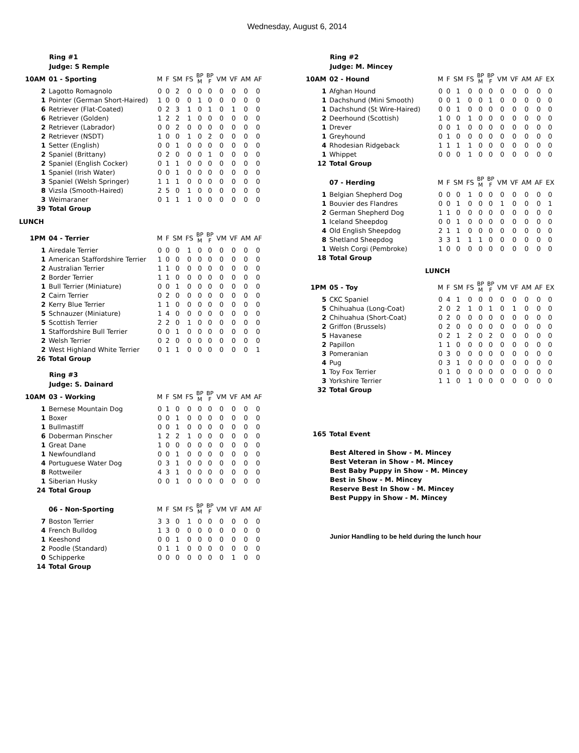Wednesday, August 6, 2014
Ring #1
Judge: S Remple
| 10AM | 01 - Sporting | M | F | SM | FS | BP M | BP F | VM | VF | AM | AF |
| 2 | Lagotto Romagnolo | 0 | 0 | 2 | 0 | 0 | 0 | 0 | 0 | 0 | 0 |
| 1 | Pointer (German Short-Haired) | 1 | 0 | 0 | 0 | 1 | 0 | 0 | 0 | 0 | 0 |
| 6 | Retriever (Flat-Coated) | 0 | 2 | 3 | 1 | 0 | 1 | 0 | 1 | 0 | 0 |
| 6 | Retriever (Golden) | 1 | 2 | 2 | 1 | 0 | 0 | 0 | 0 | 0 | 0 |
| 2 | Retriever (Labrador) | 0 | 0 | 2 | 0 | 0 | 0 | 0 | 0 | 0 | 0 |
| 2 | Retriever (NSDT) | 1 | 0 | 0 | 1 | 0 | 2 | 0 | 0 | 0 | 0 |
| 1 | Setter (English) | 0 | 0 | 1 | 0 | 0 | 0 | 0 | 0 | 0 | 0 |
| 2 | Spaniel (Brittany) | 0 | 2 | 0 | 0 | 0 | 1 | 0 | 0 | 0 | 0 |
| 2 | Spaniel (English Cocker) | 0 | 1 | 1 | 0 | 0 | 0 | 0 | 0 | 0 | 0 |
| 1 | Spaniel (Irish Water) | 0 | 0 | 1 | 0 | 0 | 0 | 0 | 0 | 0 | 0 |
| 3 | Spaniel (Welsh Springer) | 1 | 1 | 1 | 0 | 0 | 0 | 0 | 0 | 0 | 0 |
| 8 | Vizsla (Smooth-Haired) | 2 | 5 | 0 | 1 | 0 | 0 | 0 | 0 | 0 | 0 |
| 3 | Weimaraner | 0 | 1 | 1 | 1 | 0 | 0 | 0 | 0 | 0 | 0 |
| 39 | Total Group | | | | | | | | | | |
LUNCH
| 1PM | 04 - Terrier | M | F | SM | FS | BP M | BP F | VM | VF | AM | AF |
| 1 | Airedale Terrier | 0 | 0 | 0 | 1 | 0 | 0 | 0 | 0 | 0 | 0 |
| 1 | American Staffordshire Terrier | 1 | 0 | 0 | 0 | 0 | 0 | 0 | 0 | 0 | 0 |
| 2 | Australian Terrier | 1 | 1 | 0 | 0 | 0 | 0 | 0 | 0 | 0 | 0 |
| 2 | Border Terrier | 1 | 1 | 0 | 0 | 0 | 0 | 0 | 0 | 0 | 0 |
| 1 | Bull Terrier (Miniature) | 0 | 0 | 1 | 0 | 0 | 0 | 0 | 0 | 0 | 0 |
| 2 | Cairn Terrier | 0 | 2 | 0 | 0 | 0 | 0 | 0 | 0 | 0 | 0 |
| 2 | Kerry Blue Terrier | 1 | 1 | 0 | 0 | 0 | 0 | 0 | 0 | 0 | 0 |
| 5 | Schnauzer (Miniature) | 1 | 4 | 0 | 0 | 0 | 0 | 0 | 0 | 0 | 0 |
| 5 | Scottish Terrier | 2 | 2 | 0 | 1 | 0 | 0 | 0 | 0 | 0 | 0 |
| 1 | Staffordshire Bull Terrier | 0 | 0 | 1 | 0 | 0 | 0 | 0 | 0 | 0 | 0 |
| 2 | Welsh Terrier | 0 | 2 | 0 | 0 | 0 | 0 | 0 | 0 | 0 | 0 |
| 2 | West Highland White Terrier | 0 | 1 | 1 | 0 | 0 | 0 | 0 | 0 | 0 | 1 |
| 26 | Total Group | | | | | | | | | | |
Ring #3
Judge: S. Dainard
| 10AM | 03 - Working | M | F | SM | FS | BP M | BP F | VM | VF | AM | AF |
| 1 | Bernese Mountain Dog | 0 | 1 | 0 | 0 | 0 | 0 | 0 | 0 | 0 | 0 |
| 1 | Boxer | 0 | 0 | 1 | 0 | 0 | 0 | 0 | 0 | 0 | 0 |
| 1 | Bullmastiff | 0 | 0 | 1 | 0 | 0 | 0 | 0 | 0 | 0 | 0 |
| 6 | Doberman Pinscher | 1 | 2 | 2 | 1 | 0 | 0 | 0 | 0 | 0 | 0 |
| 1 | Great Dane | 1 | 0 | 0 | 0 | 0 | 0 | 0 | 0 | 0 | 0 |
| 1 | Newfoundland | 0 | 0 | 1 | 0 | 0 | 0 | 0 | 0 | 0 | 0 |
| 4 | Portuguese Water Dog | 0 | 3 | 1 | 0 | 0 | 0 | 0 | 0 | 0 | 0 |
| 8 | Rottweiler | 4 | 3 | 1 | 0 | 0 | 0 | 0 | 0 | 0 | 0 |
| 1 | Siberian Husky | 0 | 0 | 1 | 0 | 0 | 0 | 0 | 0 | 0 | 0 |
| 24 | Total Group | | | | | | | | | | |
| | 06 - Non-Sporting | M | F | SM | FS | BP M | BP F | VM | VF | AM | AF |
| 7 | Boston Terrier | 3 | 3 | 0 | 1 | 0 | 0 | 0 | 0 | 0 | 0 |
| 4 | French Bulldog | 1 | 3 | 0 | 0 | 0 | 0 | 0 | 0 | 0 | 0 |
| 1 | Keeshond | 0 | 0 | 1 | 0 | 0 | 0 | 0 | 0 | 0 | 0 |
| 2 | Poodle (Standard) | 0 | 1 | 1 | 0 | 0 | 0 | 0 | 0 | 0 | 0 |
| 0 | Schipperke | 0 | 0 | 0 | 0 | 0 | 0 | 0 | 1 | 0 | 0 |
| 14 | Total Group | | | | | | | | | | |
Ring #2
Judge: M. Mincey
| 10AM | 02 - Hound | M | F | SM | FS | BP M | BP F | VM | VF | AM | AF | EX |
| 1 | Afghan Hound | 0 | 0 | 1 | 0 | 0 | 0 | 0 | 0 | 0 | 0 | 0 |
| 1 | Dachshund (Mini Smooth) | 0 | 0 | 1 | 0 | 0 | 1 | 0 | 0 | 0 | 0 | 0 |
| 1 | Dachshund (St Wire-Haired) | 0 | 0 | 1 | 0 | 0 | 0 | 0 | 0 | 0 | 0 | 0 |
| 2 | Deerhound (Scottish) | 1 | 0 | 0 | 1 | 0 | 0 | 0 | 0 | 0 | 0 | 0 |
| 1 | Drever | 0 | 0 | 1 | 0 | 0 | 0 | 0 | 0 | 0 | 0 | 0 |
| 1 | Greyhound | 0 | 1 | 0 | 0 | 0 | 0 | 0 | 0 | 0 | 0 | 0 |
| 4 | Rhodesian Ridgeback | 1 | 1 | 1 | 1 | 0 | 0 | 0 | 0 | 0 | 0 | 0 |
| 1 | Whippet | 0 | 0 | 0 | 1 | 0 | 0 | 0 | 0 | 0 | 0 | 0 |
| 12 | Total Group | | | | | | | | | | | |
| | 07 - Herding | M | F | SM | FS | BP M | BP F | VM | VF | AM | AF | EX |
| 1 | Belgian Shepherd Dog | 0 | 0 | 0 | 1 | 0 | 0 | 0 | 0 | 0 | 0 | 0 |
| 1 | Bouvier des Flandres | 0 | 0 | 1 | 0 | 0 | 0 | 1 | 0 | 0 | 0 | 1 |
| 2 | German Shepherd Dog | 1 | 1 | 0 | 0 | 0 | 0 | 0 | 0 | 0 | 0 | 0 |
| 1 | Iceland Sheepdog | 0 | 0 | 1 | 0 | 0 | 0 | 0 | 0 | 0 | 0 | 0 |
| 4 | Old English Sheepdog | 2 | 1 | 1 | 0 | 0 | 0 | 0 | 0 | 0 | 0 | 0 |
| 8 | Shetland Sheepdog | 3 | 3 | 1 | 1 | 1 | 0 | 0 | 0 | 0 | 0 | 0 |
| 1 | Welsh Corgi (Pembroke) | 1 | 0 | 0 | 0 | 0 | 0 | 0 | 0 | 0 | 0 | 0 |
| 18 | Total Group | | | | | | | | | | | |
LUNCH
| 1PM | 05 - Toy | M | F | SM | FS | BP M | BP F | VM | VF | AM | AF | EX |
| 5 | CKC Spaniel | 0 | 4 | 1 | 0 | 0 | 0 | 0 | 0 | 0 | 0 | 0 |
| 5 | Chihuahua (Long-Coat) | 2 | 0 | 2 | 1 | 0 | 1 | 0 | 1 | 0 | 0 | 0 |
| 2 | Chihuahua (Short-Coat) | 0 | 2 | 0 | 0 | 0 | 0 | 0 | 0 | 0 | 0 | 0 |
| 2 | Griffon (Brussels) | 0 | 2 | 0 | 0 | 0 | 0 | 0 | 0 | 0 | 0 | 0 |
| 5 | Havanese | 0 | 2 | 1 | 2 | 0 | 2 | 0 | 0 | 0 | 0 | 0 |
| 2 | Papillon | 1 | 1 | 0 | 0 | 0 | 0 | 0 | 0 | 0 | 0 | 0 |
| 3 | Pomeranian | 0 | 3 | 0 | 0 | 0 | 0 | 0 | 0 | 0 | 0 | 0 |
| 4 | Pug | 0 | 3 | 1 | 0 | 0 | 0 | 0 | 0 | 0 | 0 | 0 |
| 1 | Toy Fox Terrier | 0 | 1 | 0 | 0 | 0 | 0 | 0 | 0 | 0 | 0 | 0 |
| 3 | Yorkshire Terrier | 1 | 1 | 0 | 1 | 0 | 0 | 0 | 0 | 0 | 0 | 0 |
| 32 | Total Group | | | | | | | | | | | |
| 165 | Total Event |
Best Altered in Show - M. Mincey
Best Veteran in Show - M. Mincey
Best Baby Puppy in Show - M. Mincey
Best in Show - M. Mincey
Reserve Best In Show - M. Mincey
Best Puppy in Show - M. Mincey
Junior Handling to be held during the lunch hour